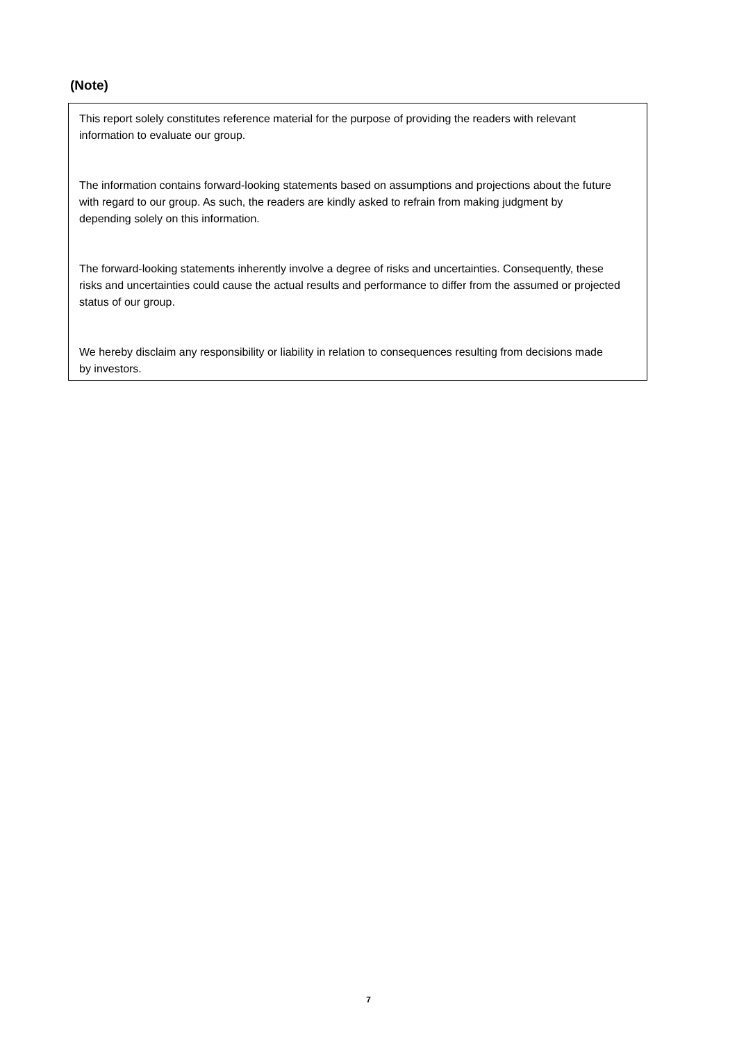(Note)
This report solely constitutes reference material for the purpose of providing the readers with relevant
information to evaluate our group.
The information contains forward-looking statements based on assumptions and projections about the future
with regard to our group. As such, the readers are kindly asked to refrain from making judgment by
depending solely on this information.
The forward-looking statements inherently involve a degree of risks and uncertainties. Consequently, these
risks and uncertainties could cause the actual results and performance to differ from the assumed or projected
status of our group.
We hereby disclaim any responsibility or liability in relation to consequences resulting from decisions made
by investors.
7